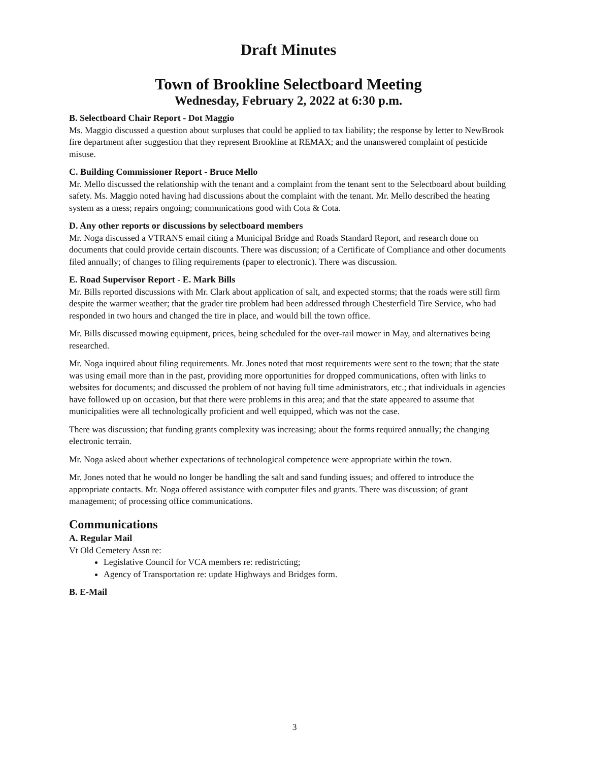Draft Minutes
Town of Brookline Selectboard Meeting
Wednesday, February 2, 2022 at 6:30 p.m.
B. Selectboard Chair Report - Dot Maggio
Ms. Maggio discussed a question about surpluses that could be applied to tax liability; the response by letter to NewBrook fire department after suggestion that they represent Brookline at REMAX; and the unanswered complaint of pesticide misuse.
C. Building Commissioner Report - Bruce Mello
Mr. Mello discussed the relationship with the tenant and a complaint from the tenant sent to the Selectboard about building safety. Ms. Maggio noted having had discussions about the complaint with the tenant. Mr. Mello described the heating system as a mess; repairs ongoing; communications good with Cota & Cota.
D. Any other reports or discussions by selectboard members
Mr. Noga discussed a VTRANS email citing a Municipal Bridge and Roads Standard Report, and research done on documents that could provide certain discounts. There was discussion; of a Certificate of Compliance and other documents filed annually; of changes to filing requirements (paper to electronic). There was discussion.
E. Road Supervisor Report - E. Mark Bills
Mr. Bills reported discussions with Mr. Clark about application of salt, and expected storms; that the roads were still firm despite the warmer weather; that the grader tire problem had been addressed through Chesterfield Tire Service, who had responded in two hours and changed the tire in place, and would bill the town office.
Mr. Bills discussed mowing equipment, prices, being scheduled for the over-rail mower in May, and alternatives being researched.
Mr. Noga inquired about filing requirements. Mr. Jones noted that most requirements were sent to the town; that the state was using email more than in the past, providing more opportunities for dropped communications, often with links to websites for documents; and discussed the problem of not having full time administrators, etc.; that individuals in agencies have followed up on occasion, but that there were problems in this area; and that the state appeared to assume that municipalities were all technologically proficient and well equipped, which was not the case.
There was discussion; that funding grants complexity was increasing; about the forms required annually; the changing electronic terrain.
Mr. Noga asked about whether expectations of technological competence were appropriate within the town.
Mr. Jones noted that he would no longer be handling the salt and sand funding issues; and offered to introduce the appropriate contacts. Mr. Noga offered assistance with computer files and grants. There was discussion; of grant management; of processing office communications.
Communications
A. Regular Mail
Vt Old Cemetery Assn re:
Legislative Council for VCA members re: redistricting;
Agency of Transportation re: update Highways and Bridges form.
B. E-Mail
3